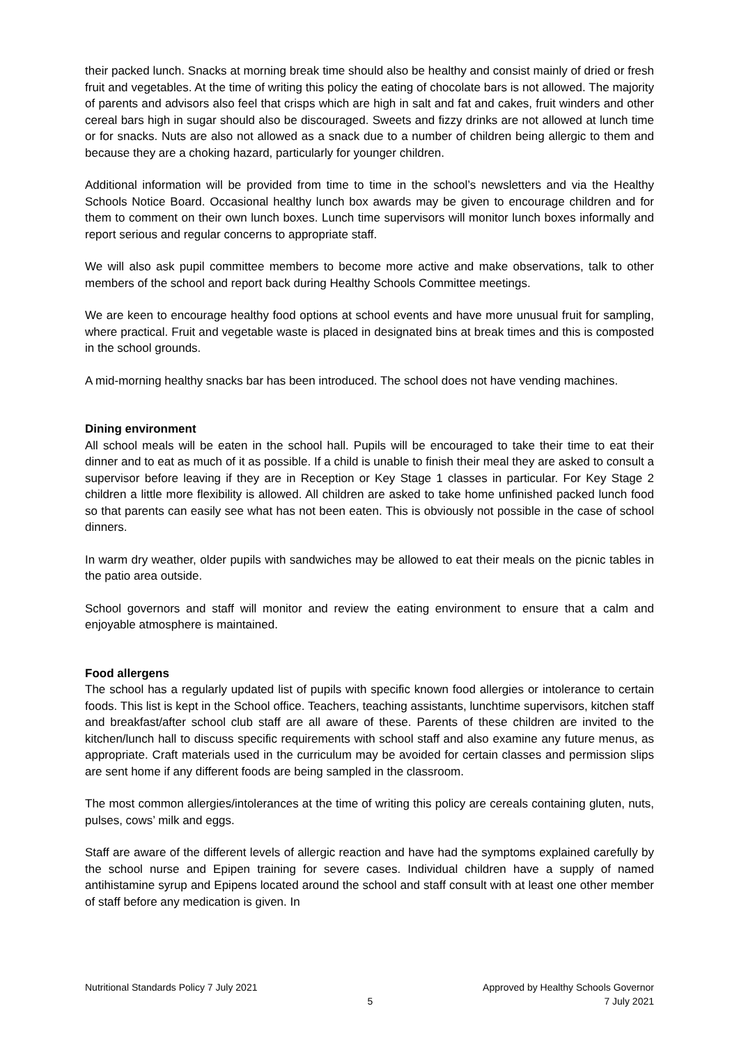their packed lunch. Snacks at morning break time should also be healthy and consist mainly of dried or fresh fruit and vegetables. At the time of writing this policy the eating of chocolate bars is not allowed. The majority of parents and advisors also feel that crisps which are high in salt and fat and cakes, fruit winders and other cereal bars high in sugar should also be discouraged. Sweets and fizzy drinks are not allowed at lunch time or for snacks. Nuts are also not allowed as a snack due to a number of children being allergic to them and because they are a choking hazard, particularly for younger children.
Additional information will be provided from time to time in the school’s newsletters and via the Healthy Schools Notice Board. Occasional healthy lunch box awards may be given to encourage children and for them to comment on their own lunch boxes. Lunch time supervisors will monitor lunch boxes informally and report serious and regular concerns to appropriate staff.
We will also ask pupil committee members to become more active and make observations, talk to other members of the school and report back during Healthy Schools Committee meetings.
We are keen to encourage healthy food options at school events and have more unusual fruit for sampling, where practical. Fruit and vegetable waste is placed in designated bins at break times and this is composted in the school grounds.
A mid-morning healthy snacks bar has been introduced. The school does not have vending machines.
Dining environment
All school meals will be eaten in the school hall. Pupils will be encouraged to take their time to eat their dinner and to eat as much of it as possible. If a child is unable to finish their meal they are asked to consult a supervisor before leaving if they are in Reception or Key Stage 1 classes in particular. For Key Stage 2 children a little more flexibility is allowed. All children are asked to take home unfinished packed lunch food so that parents can easily see what has not been eaten. This is obviously not possible in the case of school dinners.
In warm dry weather, older pupils with sandwiches may be allowed to eat their meals on the picnic tables in the patio area outside.
School governors and staff will monitor and review the eating environment to ensure that a calm and enjoyable atmosphere is maintained.
Food allergens
The school has a regularly updated list of pupils with specific known food allergies or intolerance to certain foods. This list is kept in the School office. Teachers, teaching assistants, lunchtime supervisors, kitchen staff and breakfast/after school club staff are all aware of these. Parents of these children are invited to the kitchen/lunch hall to discuss specific requirements with school staff and also examine any future menus, as appropriate. Craft materials used in the curriculum may be avoided for certain classes and permission slips are sent home if any different foods are being sampled in the classroom.
The most common allergies/intolerances at the time of writing this policy are cereals containing gluten, nuts, pulses, cows’ milk and eggs.
Staff are aware of the different levels of allergic reaction and have had the symptoms explained carefully by the school nurse and Epipen training for severe cases. Individual children have a supply of named antihistamine syrup and Epipens located around the school and staff consult with at least one other member of staff before any medication is given. In
Nutritional Standards Policy 7 July 2021
5 Approved by Healthy Schools Governor
7 July 2021